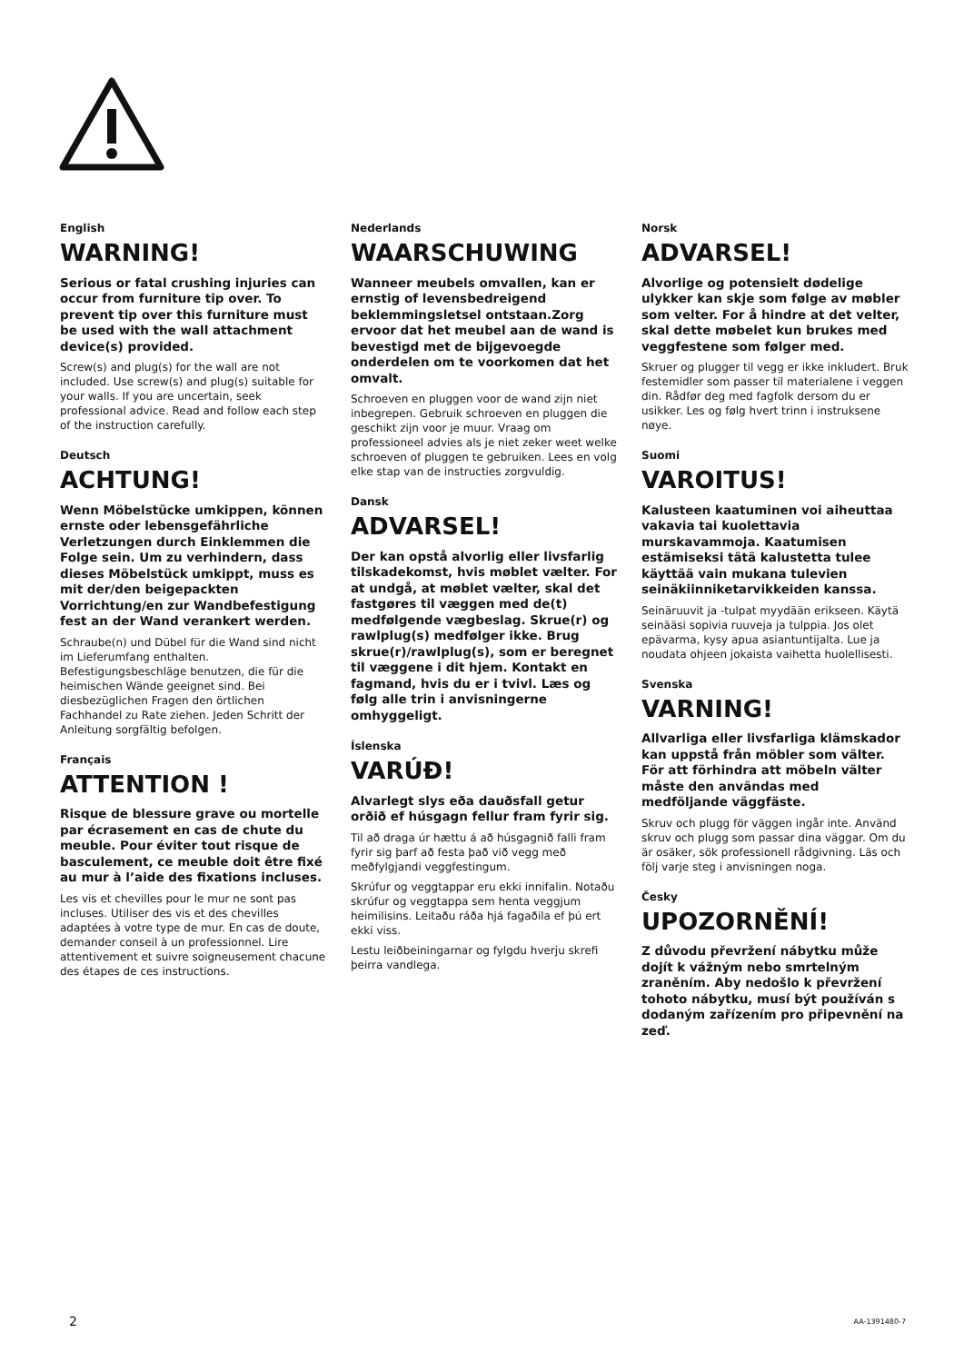English
WARNING!
Serious or fatal crushing injuries can occur from furniture tip over. To prevent tip over this furniture must be used with the wall attachment device(s) provided.
Screw(s) and plug(s) for the wall are not included. Use screw(s) and plug(s) suitable for your walls. If you are uncertain, seek professional advice. Read and follow each step of the instruction carefully.
Deutsch
ACHTUNG!
Wenn Möbelstücke umkippen, können ernste oder lebensgefährliche Verletzungen durch Einklemmen die Folge sein. Um zu verhindern, dass dieses Möbelstück umkippt, muss es mit der/den beigepackten Vorrichtung/en zur Wandbefestigung fest an der Wand verankert werden.
Schraube(n) und Dübel für die Wand sind nicht im Lieferumfang enthalten. Befestigungsbeschläge benutzen, die für die heimischen Wände geeignet sind. Bei diesbezüglichen Fragen den örtlichen Fachhandel zu Rate ziehen. Jeden Schritt der Anleitung sorgfältig befolgen.
Français
ATTENTION !
Risque de blessure grave ou mortelle par écrasement en cas de chute du meuble. Pour éviter tout risque de basculement, ce meuble doit être fixé au mur à l’aide des fixations incluses.
Les vis et chevilles pour le mur ne sont pas incluses. Utiliser des vis et des chevilles adaptées à votre type de mur. En cas de doute, demander conseil à un professionnel. Lire attentivement et suivre soigneusement chacune des étapes de ces instructions.
Nederlands
WAARSCHUWING
Wanneer meubels omvallen, kan er ernstig of levensbedreigend beklemmingsletsel ontstaan.Zorg ervoor dat het meubel aan de wand is bevestigd met de bijgevoegde onderdelen om te voorkomen dat het omvalt.
Schroeven en pluggen voor de wand zijn niet inbegrepen. Gebruik schroeven en pluggen die geschikt zijn voor je muur. Vraag om professioneel advies als je niet zeker weet welke schroeven of pluggen te gebruiken. Lees en volg elke stap van de instructies zorgvuldig.
Dansk
ADVARSEL!
Der kan opstå alvorlig eller livsfarlig tilskadekomst, hvis møblet vælter. For at undgå, at møblet vælter, skal det fastgøres til væggen med de(t) medfølgende vægbeslag. Skrue(r) og rawlplug(s) medfølger ikke. Brug skrue(r)/rawlplug(s), som er beregnet til væggene i dit hjem. Kontakt en fagmand, hvis du er i tvivl. Læs og følg alle trin i anvisningerne omhyggeligt.
Íslenska
VARÚÐ!
Alvarlegt slys eða dauðsfall getur orðið ef húsgagn fellur fram fyrir sig.
Til að draga úr hættu á að húsgagnið falli fram fyrir sig þarf að festa það við vegg með meðfylgjandi veggfestingum.
Skrúfur og veggtappar eru ekki innifalin. Notaðu skrúfur og veggtappa sem henta veggjum heimilisins. Leitaðu ráða hjá fagaðila ef þú ert ekki viss.
Lestu leiðbeiningarnar og fylgdu hverju skrefi þeirra vandlega.
Norsk
ADVARSEL!
Alvorlige og potensielt dødelige ulykker kan skje som følge av møbler som velter. For å hindre at det velter, skal dette møbelet kun brukes med veggfestene som følger med.
Skruer og plugger til vegg er ikke inkludert. Bruk festemidler som passer til materialene i veggen din. Rådfør deg med fagfolk dersom du er usikker. Les og følg hvert trinn i instruksene nøye.
Suomi
VAROITUS!
Kalusteen kaatuminen voi aiheuttaa vakavia tai kuolettavia murskavammoja. Kaatumisen estämiseksi tätä kalustetta tulee käyttää vain mukana tulevien seinäkiinniketarvikkeiden kanssa.
Seinäruuvit ja -tulpat myydään erikseen. Käytä seinääsi sopivia ruuveja ja tulppia. Jos olet epävarma, kysy apua asiantuntijalta. Lue ja noudata ohjeen jokaista vaihetta huolellisesti.
Svenska
VARNING!
Allvarliga eller livsfarliga klämskador kan uppstå från möbler som välter. För att förhindra att möbeln välter måste den användas med medföljande väggfäste.
Skruv och plugg för väggen ingår inte. Använd skruv och plugg som passar dina väggar. Om du är osäker, sök professionell rådgivning. Läs och följ varje steg i anvisningen noga.
Česky
UPOZORNĚNÍ!
Z důvodu převržení nábytku může dojít k vážným nebo smrtelným zraněním. Aby nedošlo k převržení tohoto nábytku, musí být používán s dodaným zařízením pro připevnění na zeď.
2 AA-1391480-7